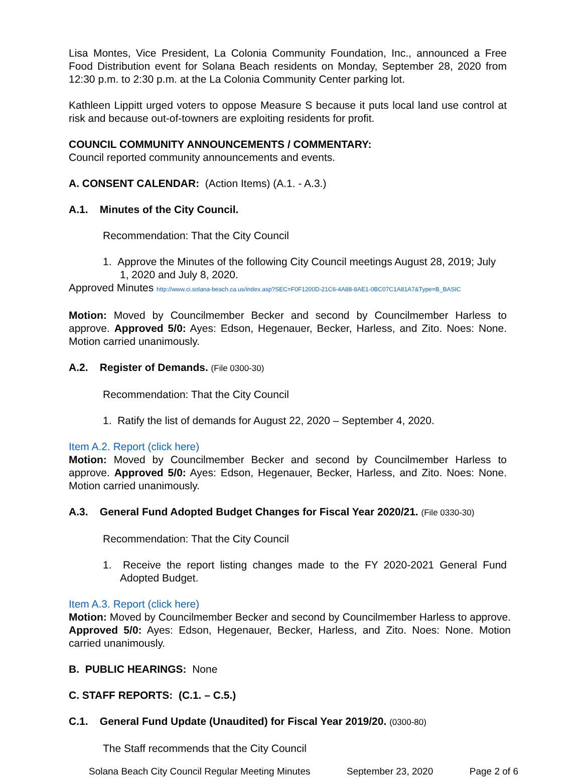Lisa Montes, Vice President, La Colonia Community Foundation, Inc., announced a Free Food Distribution event for Solana Beach residents on Monday, September 28, 2020 from 12:30 p.m. to 2:30 p.m. at the La Colonia Community Center parking lot.
Kathleen Lippitt urged voters to oppose Measure S because it puts local land use control at risk and because out-of-towners are exploiting residents for profit.
COUNCIL COMMUNITY ANNOUNCEMENTS / COMMENTARY:
Council reported community announcements and events.
A. CONSENT CALENDAR: (Action Items) (A.1. - A.3.)
A.1. Minutes of the City Council.
Recommendation: That the City Council
1. Approve the Minutes of the following City Council meetings August 28, 2019; July 1, 2020 and July 8, 2020.
Approved Minutes http://www.ci.solana-beach.ca.us/index.asp?SEC=F0F1200D-21C6-4A88-8AE1-0BC07C1A81A7&Type=B_BASIC
Motion: Moved by Councilmember Becker and second by Councilmember Harless to approve. Approved 5/0: Ayes: Edson, Hegenauer, Becker, Harless, and Zito. Noes: None. Motion carried unanimously.
A.2. Register of Demands. (File 0300-30)
Recommendation: That the City Council
1. Ratify the list of demands for August 22, 2020 – September 4, 2020.
Item A.2. Report (click here)
Motion: Moved by Councilmember Becker and second by Councilmember Harless to approve. Approved 5/0: Ayes: Edson, Hegenauer, Becker, Harless, and Zito. Noes: None. Motion carried unanimously.
A.3. General Fund Adopted Budget Changes for Fiscal Year 2020/21. (File 0330-30)
Recommendation: That the City Council
1. Receive the report listing changes made to the FY 2020-2021 General Fund Adopted Budget.
Item A.3. Report (click here)
Motion: Moved by Councilmember Becker and second by Councilmember Harless to approve. Approved 5/0: Ayes: Edson, Hegenauer, Becker, Harless, and Zito. Noes: None. Motion carried unanimously.
B. PUBLIC HEARINGS: None
C. STAFF REPORTS: (C.1. – C.5.)
C.1. General Fund Update (Unaudited) for Fiscal Year 2019/20. (0300-80)
The Staff recommends that the City Council
Solana Beach City Council Regular Meeting Minutes September 23, 2020 Page 2 of 6